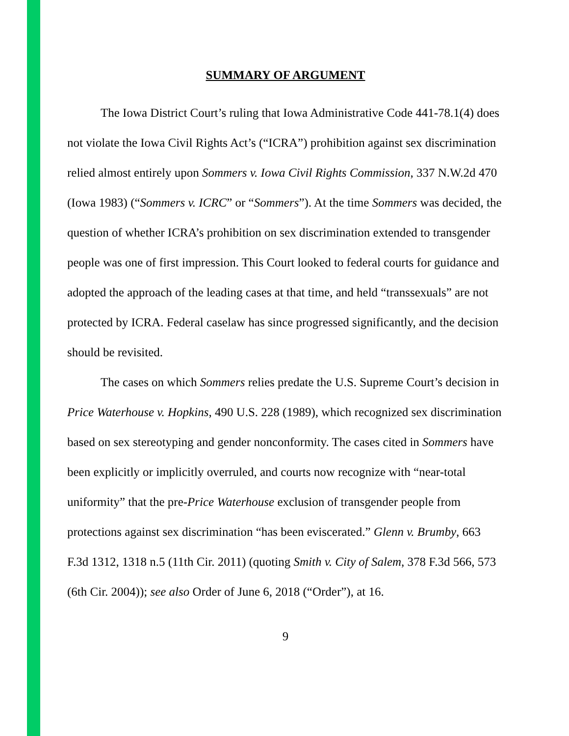SUMMARY OF ARGUMENT
The Iowa District Court’s ruling that Iowa Administrative Code 441-78.1(4) does not violate the Iowa Civil Rights Act’s (“ICRA”) prohibition against sex discrimination relied almost entirely upon Sommers v. Iowa Civil Rights Commission, 337 N.W.2d 470 (Iowa 1983) (“Sommers v. ICRC” or “Sommers”). At the time Sommers was decided, the question of whether ICRA’s prohibition on sex discrimination extended to transgender people was one of first impression. This Court looked to federal courts for guidance and adopted the approach of the leading cases at that time, and held “transsexuals” are not protected by ICRA. Federal caselaw has since progressed significantly, and the decision should be revisited.
The cases on which Sommers relies predate the U.S. Supreme Court’s decision in Price Waterhouse v. Hopkins, 490 U.S. 228 (1989), which recognized sex discrimination based on sex stereotyping and gender nonconformity. The cases cited in Sommers have been explicitly or implicitly overruled, and courts now recognize with “near-total uniformity” that the pre-Price Waterhouse exclusion of transgender people from protections against sex discrimination “has been eviscerated.” Glenn v. Brumby, 663 F.3d 1312, 1318 n.5 (11th Cir. 2011) (quoting Smith v. City of Salem, 378 F.3d 566, 573 (6th Cir. 2004)); see also Order of June 6, 2018 (“Order”), at 16.
9